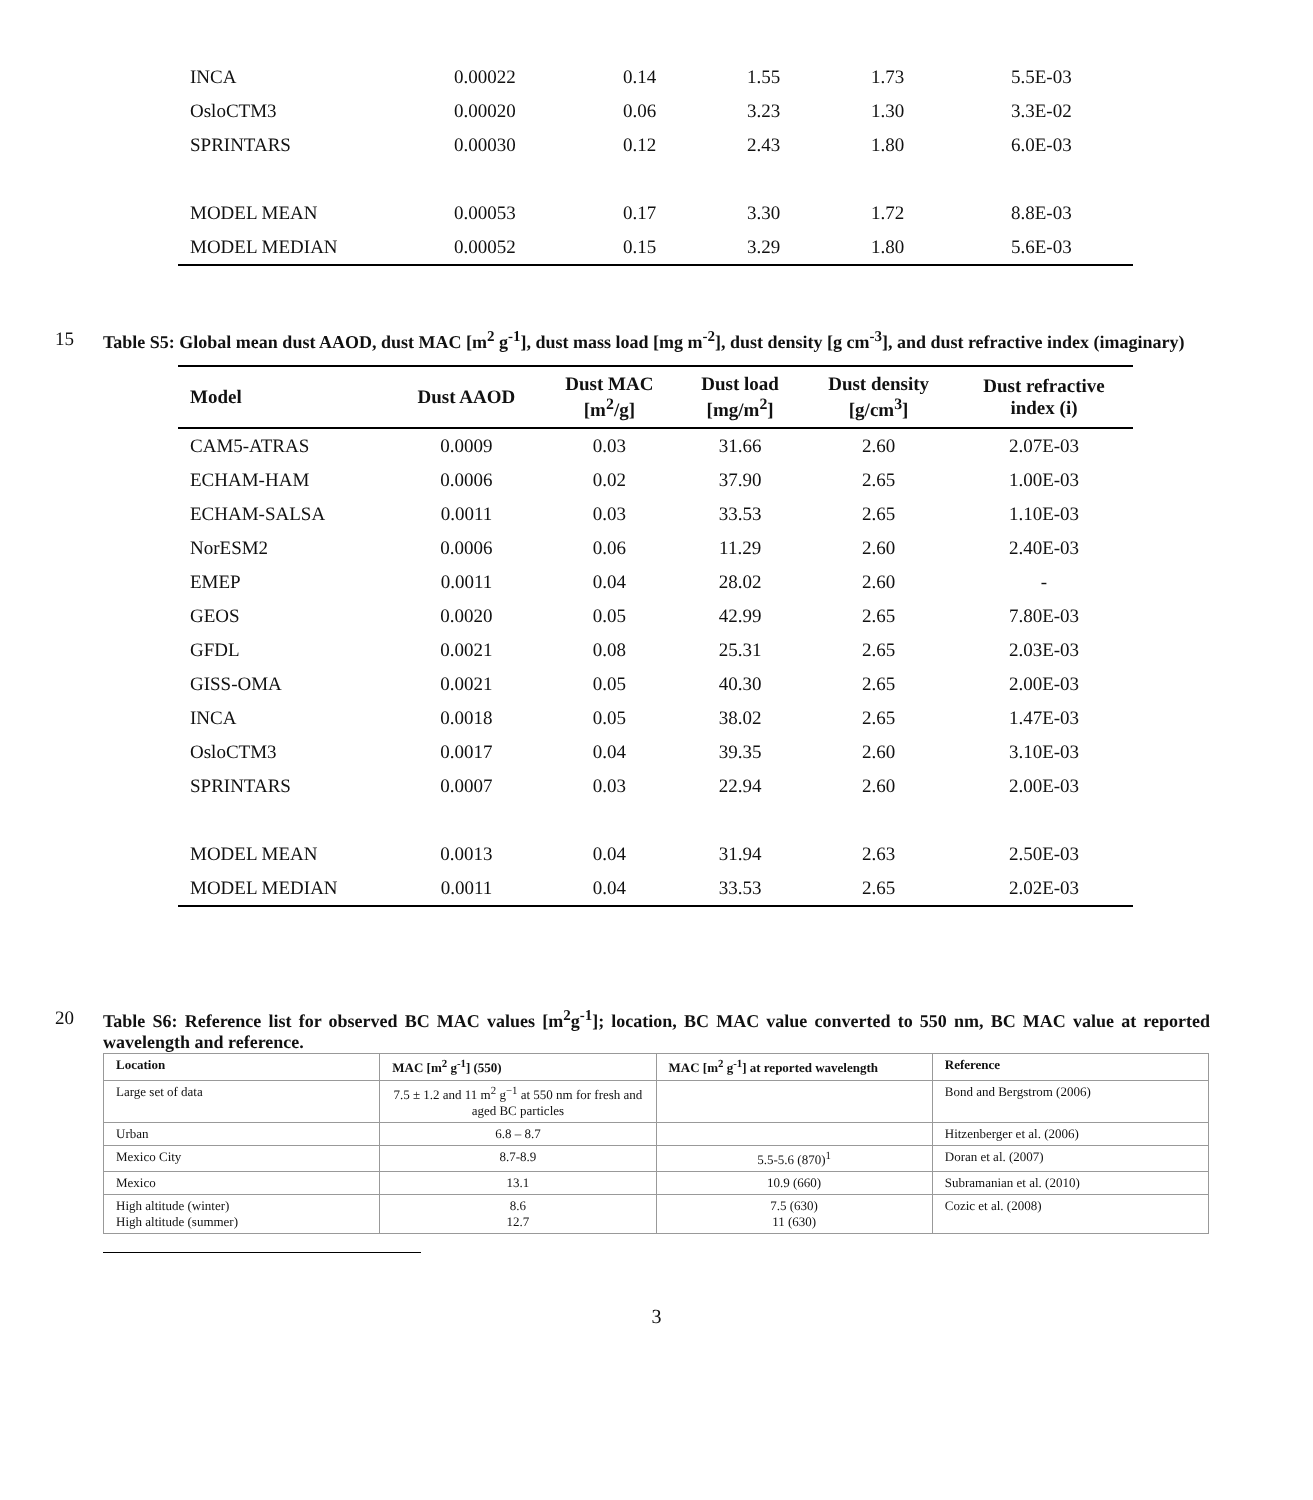| INCA | 0.00022 | 0.14 | 1.55 | 1.73 | 5.5E-03 |
| OsloCTM3 | 0.00020 | 0.06 | 3.23 | 1.30 | 3.3E-02 |
| SPRINTARS | 0.00030 | 0.12 | 2.43 | 1.80 | 6.0E-03 |
| MODEL MEAN | 0.00053 | 0.17 | 3.30 | 1.72 | 8.8E-03 |
| MODEL MEDIAN | 0.00052 | 0.15 | 3.29 | 1.80 | 5.6E-03 |
15 Table S5: Global mean dust AAOD, dust MAC [m<sup>2</sup> g<sup>-1</sup>], dust mass load [mg m<sup>-2</sup>], dust density [g cm<sup>-3</sup>], and dust refractive index (imaginary)
| Model | Dust AAOD | Dust MAC [m<sup>2</sup>/g] | Dust load [mg/m<sup>2</sup>] | Dust density [g/cm<sup>3</sup>] | Dust refractive index (i) |
| --- | --- | --- | --- | --- | --- |
| CAM5-ATRAS | 0.0009 | 0.03 | 31.66 | 2.60 | 2.07E-03 |
| ECHAM-HAM | 0.0006 | 0.02 | 37.90 | 2.65 | 1.00E-03 |
| ECHAM-SALSA | 0.0011 | 0.03 | 33.53 | 2.65 | 1.10E-03 |
| NorESM2 | 0.0006 | 0.06 | 11.29 | 2.60 | 2.40E-03 |
| EMEP | 0.0011 | 0.04 | 28.02 | 2.60 | - |
| GEOS | 0.0020 | 0.05 | 42.99 | 2.65 | 7.80E-03 |
| GFDL | 0.0021 | 0.08 | 25.31 | 2.65 | 2.03E-03 |
| GISS-OMA | 0.0021 | 0.05 | 40.30 | 2.65 | 2.00E-03 |
| INCA | 0.0018 | 0.05 | 38.02 | 2.65 | 1.47E-03 |
| OsloCTM3 | 0.0017 | 0.04 | 39.35 | 2.60 | 3.10E-03 |
| SPRINTARS | 0.0007 | 0.03 | 22.94 | 2.60 | 2.00E-03 |
| MODEL MEAN | 0.0013 | 0.04 | 31.94 | 2.63 | 2.50E-03 |
| MODEL MEDIAN | 0.0011 | 0.04 | 33.53 | 2.65 | 2.02E-03 |
20 Table S6: Reference list for observed BC MAC values [m<sup>2</sup>g<sup>-1</sup>]; location, BC MAC value converted to 550 nm, BC MAC value at reported wavelength and reference.
| Location | MAC [m<sup>2</sup> g<sup>-1</sup>] (550) | MAC [m<sup>2</sup> g<sup>-1</sup>] at reported wavelength | Reference |
| --- | --- | --- | --- |
| Large set of data | 7.5 ± 1.2 and 11 m<sup>2</sup> g<sup>−1</sup> at 550 nm for fresh and aged BC particles | | Bond and Bergstrom (2006) |
| Urban | 6.8 – 8.7 | | Hitzenberger et al. (2006) |
| Mexico City | 8.7-8.9 | 5.5-5.6 (870)<sup>1</sup> | Doran et al. (2007) |
| Mexico | 13.1 | 10.9 (660) | Subramanian et al. (2010) |
| High altitude (winter) High altitude (summer) | 8.6 12.7 | 7.5 (630) 11 (630) | Cozic et al. (2008) |
3